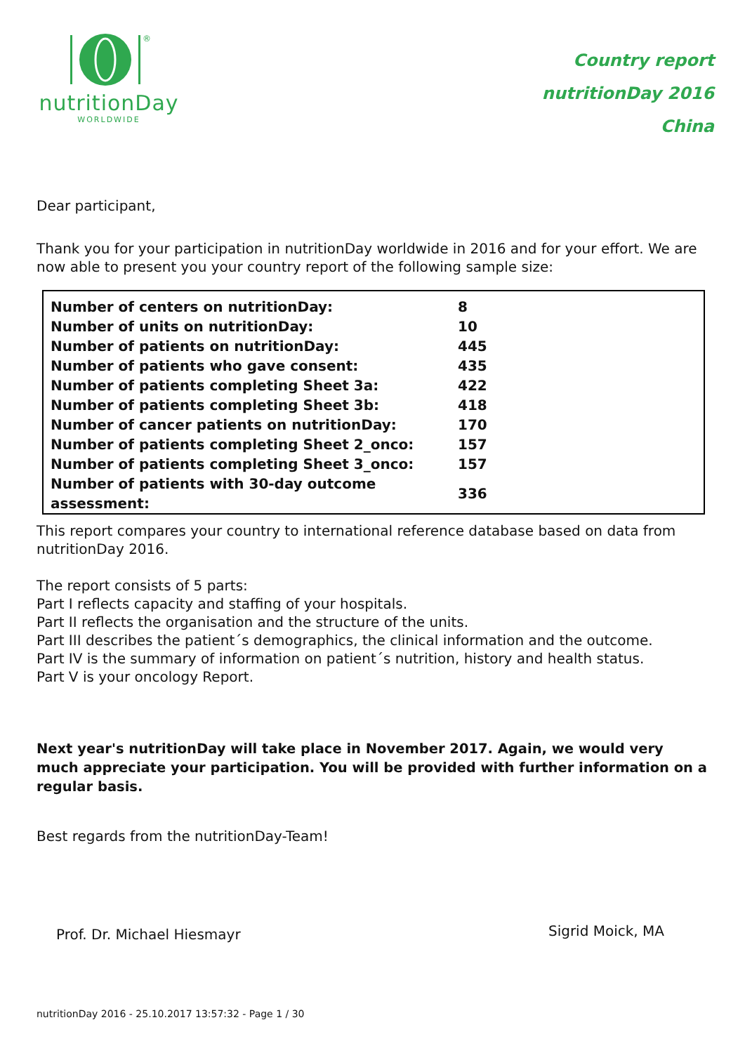®
nutritionDay
WORLDWIDE
Country report
nutritionDay 2016
China
Dear participant,
Thank you for your participation in nutritionDay worldwide in 2016 and for your effort. We are now able to present you your country report of the following sample size:
| Number of centers on nutritionDay: | 8 |
| Number of units on nutritionDay: | 10 |
| Number of patients on nutritionDay: | 445 |
| Number of patients who gave consent: | 435 |
| Number of patients completing Sheet 3a: | 422 |
| Number of patients completing Sheet 3b: | 418 |
| Number of cancer patients on nutritionDay: | 170 |
| Number of patients completing Sheet 2_onco: | 157 |
| Number of patients completing Sheet 3_onco: | 157 |
| Number of patients with 30-day outcome assessment: | 336 |
This report compares your country to international reference database based on data from nutritionDay 2016.
The report consists of 5 parts:
Part I reflects capacity and staffing of your hospitals.
Part II reflects the organisation and the structure of the units.
Part III describes the patient´s demographics, the clinical information and the outcome.
Part IV is the summary of information on patient´s nutrition, history and health status.
Part V is your oncology Report.
Next year's nutritionDay will take place in November 2017. Again, we would very much appreciate your participation. You will be provided with further information on a regular basis.
Best regards from the nutritionDay-Team!
Prof. Dr. Michael Hiesmayr
Sigrid Moick, MA
nutritionDay 2016 - 25.10.2017 13:57:32 - Page 1 / 30